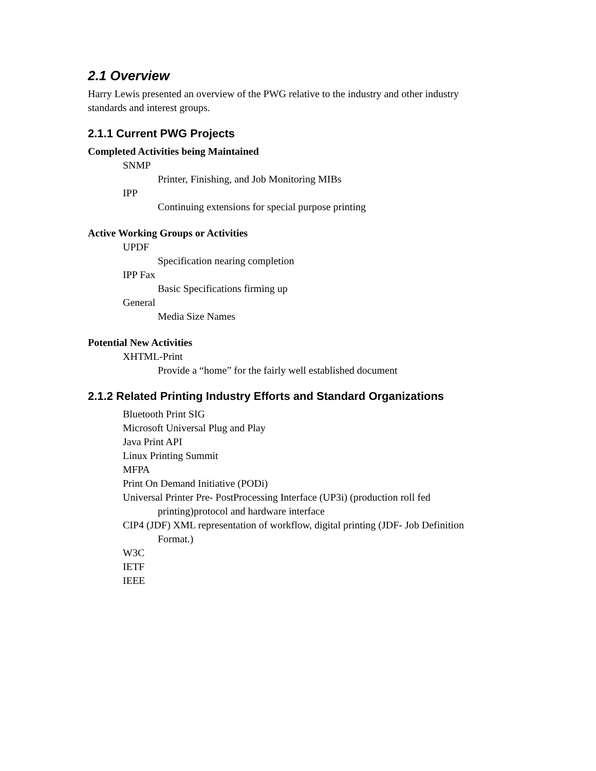2.1 Overview
Harry Lewis presented an overview of the PWG relative to the industry and other industry standards and interest groups.
2.1.1 Current PWG Projects
Completed Activities being Maintained
SNMP
Printer, Finishing, and Job Monitoring MIBs
IPP
Continuing extensions for special purpose printing
Active Working Groups or Activities
UPDF
Specification nearing completion
IPP Fax
Basic Specifications firming up
General
Media Size Names
Potential New Activities
XHTML-Print
Provide a “home” for the fairly well established document
2.1.2 Related Printing Industry Efforts and Standard Organizations
Bluetooth Print SIG
Microsoft Universal Plug and Play
Java Print API
Linux Printing Summit
MFPA
Print On Demand Initiative (PODi)
Universal Printer Pre- PostProcessing Interface (UP3i) (production roll fed printing)protocol and hardware interface
CIP4 (JDF) XML representation of workflow, digital printing (JDF- Job Definition Format.)
W3C
IETF
IEEE